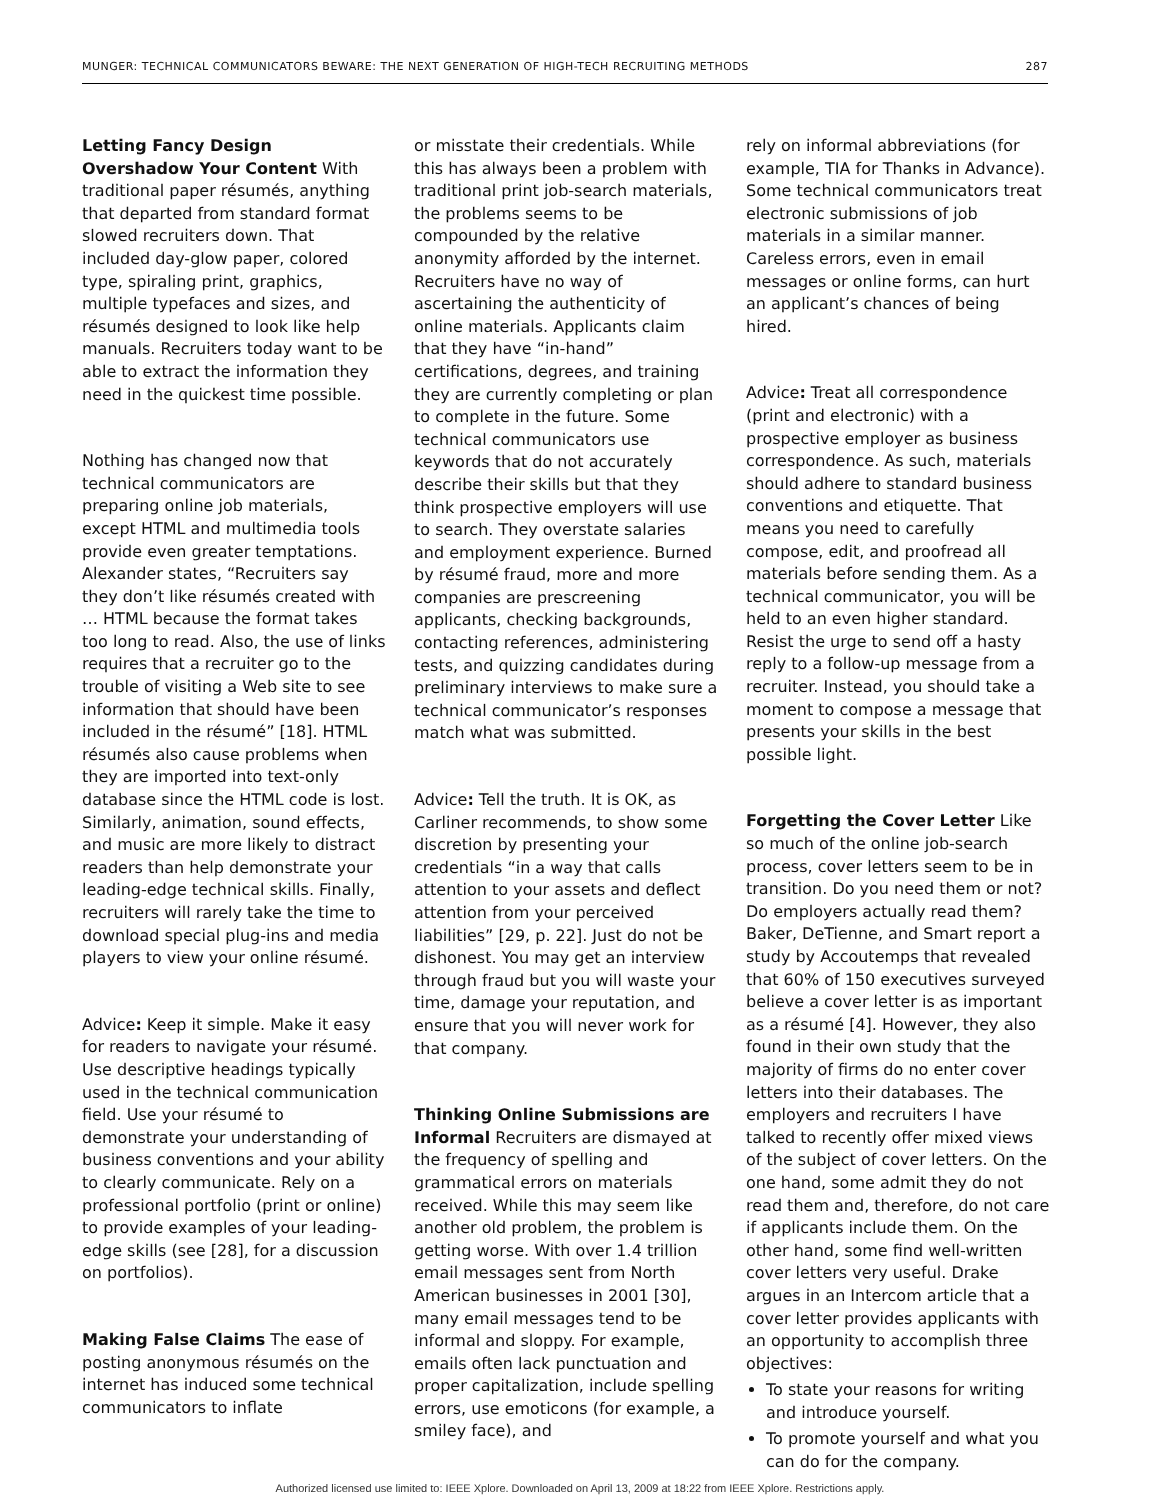MUNGER: TECHNICAL COMMUNICATORS BEWARE: THE NEXT GENERATION OF HIGH-TECH RECRUITING METHODS 287
Letting Fancy Design Overshadow Your Content With traditional paper résumés, anything that departed from standard format slowed recruiters down. That included day-glow paper, colored type, spiraling print, graphics, multiple typefaces and sizes, and résumés designed to look like help manuals. Recruiters today want to be able to extract the information they need in the quickest time possible.
Nothing has changed now that technical communicators are preparing online job materials, except HTML and multimedia tools provide even greater temptations. Alexander states, “Recruiters say they don’t like résumés created with … HTML because the format takes too long to read. Also, the use of links requires that a recruiter go to the trouble of visiting a Web site to see information that should have been included in the résumé” [18]. HTML résumés also cause problems when they are imported into text-only database since the HTML code is lost. Similarly, animation, sound effects, and music are more likely to distract readers than help demonstrate your leading-edge technical skills. Finally, recruiters will rarely take the time to download special plug-ins and media players to view your online résumé.
Advice: Keep it simple. Make it easy for readers to navigate your résumé. Use descriptive headings typically used in the technical communication field. Use your résumé to demonstrate your understanding of business conventions and your ability to clearly communicate. Rely on a professional portfolio (print or online) to provide examples of your leading-edge skills (see [28], for a discussion on portfolios).
Making False Claims The ease of posting anonymous résumés on the internet has induced some technical communicators to inflate
or misstate their credentials. While this has always been a problem with traditional print job-search materials, the problems seems to be compounded by the relative anonymity afforded by the internet. Recruiters have no way of ascertaining the authenticity of online materials. Applicants claim that they have “in-hand” certifications, degrees, and training they are currently completing or plan to complete in the future. Some technical communicators use keywords that do not accurately describe their skills but that they think prospective employers will use to search. They overstate salaries and employment experience. Burned by résumé fraud, more and more companies are prescreening applicants, checking backgrounds, contacting references, administering tests, and quizzing candidates during preliminary interviews to make sure a technical communicator’s responses match what was submitted.
Advice: Tell the truth. It is OK, as Carliner recommends, to show some discretion by presenting your credentials “in a way that calls attention to your assets and deflect attention from your perceived liabilities” [29, p. 22]. Just do not be dishonest. You may get an interview through fraud but you will waste your time, damage your reputation, and ensure that you will never work for that company.
Thinking Online Submissions are Informal Recruiters are dismayed at the frequency of spelling and grammatical errors on materials received. While this may seem like another old problem, the problem is getting worse. With over 1.4 trillion email messages sent from North American businesses in 2001 [30], many email messages tend to be informal and sloppy. For example, emails often lack punctuation and proper capitalization, include spelling errors, use emoticons (for example, a smiley face), and
rely on informal abbreviations (for example, TIA for Thanks in Advance). Some technical communicators treat electronic submissions of job materials in a similar manner. Careless errors, even in email messages or online forms, can hurt an applicant’s chances of being hired.
Advice: Treat all correspondence (print and electronic) with a prospective employer as business correspondence. As such, materials should adhere to standard business conventions and etiquette. That means you need to carefully compose, edit, and proofread all materials before sending them. As a technical communicator, you will be held to an even higher standard. Resist the urge to send off a hasty reply to a follow-up message from a recruiter. Instead, you should take a moment to compose a message that presents your skills in the best possible light.
Forgetting the Cover Letter Like so much of the online job-search process, cover letters seem to be in transition. Do you need them or not? Do employers actually read them? Baker, DeTienne, and Smart report a study by Accoutemps that revealed that 60% of 150 executives surveyed believe a cover letter is as important as a résumé [4]. However, they also found in their own study that the majority of firms do no enter cover letters into their databases. The employers and recruiters I have talked to recently offer mixed views of the subject of cover letters. On the one hand, some admit they do not read them and, therefore, do not care if applicants include them. On the other hand, some find well-written cover letters very useful. Drake argues in an Intercom article that a cover letter provides applicants with an opportunity to accomplish three objectives:
To state your reasons for writing and introduce yourself.
To promote yourself and what you can do for the company.
Authorized licensed use limited to: IEEE Xplore. Downloaded on April 13, 2009 at 18:22 from IEEE Xplore. Restrictions apply.